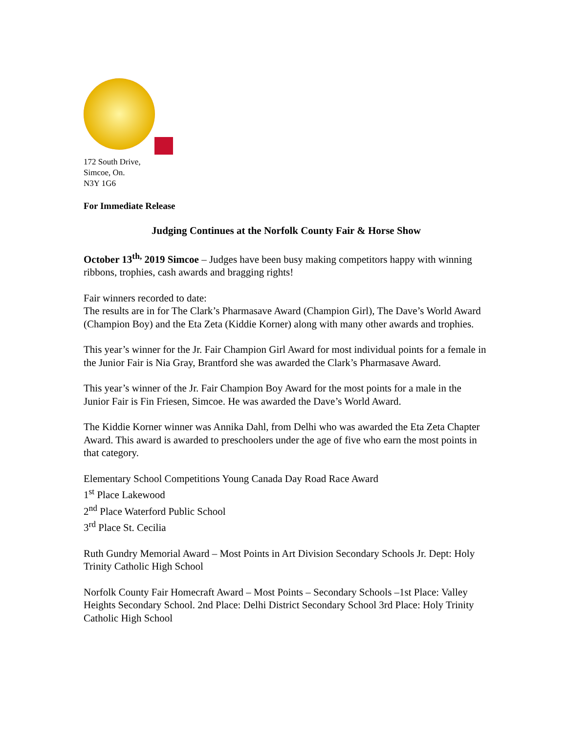172 South Drive,
Simcoe, On.
N3Y 1G6
For Immediate Release
Judging Continues at the Norfolk County Fair & Horse Show
October 13<sup>th,</sup> 2019 Simcoe – Judges have been busy making competitors happy with winning ribbons, trophies, cash awards and bragging rights!
Fair winners recorded to date:
The results are in for The Clark’s Pharmasave Award (Champion Girl), The Dave’s World Award (Champion Boy) and the Eta Zeta (Kiddie Korner) along with many other awards and trophies.
This year’s winner for the Jr. Fair Champion Girl Award for most individual points for a female in the Junior Fair is Nia Gray, Brantford she was awarded the Clark’s Pharmasave Award.
This year’s winner of the Jr. Fair Champion Boy Award for the most points for a male in the Junior Fair is Fin Friesen, Simcoe. He was awarded the Dave’s World Award.
The Kiddie Korner winner was Annika Dahl, from Delhi who was awarded the Eta Zeta Chapter Award. This award is awarded to preschoolers under the age of five who earn the most points in that category.
Elementary School Competitions Young Canada Day Road Race Award
1<sup>st</sup> Place Lakewood
2<sup>nd</sup> Place Waterford Public School
3<sup>rd</sup> Place St. Cecilia
Ruth Gundry Memorial Award – Most Points in Art Division Secondary Schools Jr. Dept: Holy Trinity Catholic High School
Norfolk County Fair Homecraft Award – Most Points – Secondary Schools –1st Place: Valley Heights Secondary School. 2nd Place: Delhi District Secondary School 3rd Place: Holy Trinity Catholic High School